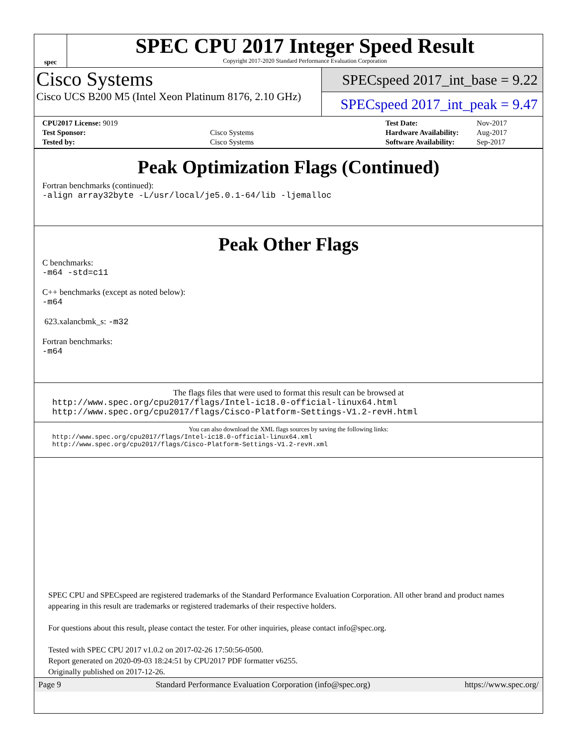spec
SPEC CPU 2017 Integer Speed Result
Copyright 2017-2020 Standard Performance Evaluation Corporation
Cisco Systems
Cisco UCS B200 M5 (Intel Xeon Platinum 8176, 2.10 GHz)
SPECspeed 2017_int_base = 9.22
SPECspeed 2017_int_peak = 9.47
| CPU2017 License: 9019 | |
| Test Sponsor: | Cisco Systems |
| Tested by: | Cisco Systems |
| Test Date: | Nov-2017 |
| Hardware Availability: | Aug-2017 |
| Software Availability: | Sep-2017 |
Peak Optimization Flags (Continued)
Fortran benchmarks (continued):
-align array32byte -L/usr/local/je5.0.1-64/lib -ljemalloc
Peak Other Flags
C benchmarks:
-m64 -std=c11
C++ benchmarks (except as noted below):
-m64
623.xalancbmk_s: -m32
Fortran benchmarks:
-m64
The flags files that were used to format this result can be browsed at
http://www.spec.org/cpu2017/flags/Intel-ic18.0-official-linux64.html
http://www.spec.org/cpu2017/flags/Cisco-Platform-Settings-V1.2-revH.html
You can also download the XML flags sources by saving the following links:
http://www.spec.org/cpu2017/flags/Intel-ic18.0-official-linux64.xml
http://www.spec.org/cpu2017/flags/Cisco-Platform-Settings-V1.2-revH.xml
SPEC CPU and SPECspeed are registered trademarks of the Standard Performance Evaluation Corporation. All other brand and product names appearing in this result are trademarks or registered trademarks of their respective holders.
For questions about this result, please contact the tester. For other inquiries, please contact info@spec.org.
Tested with SPEC CPU 2017 v1.0.2 on 2017-02-26 17:50:56-0500.
Report generated on 2020-09-03 18:24:51 by CPU2017 PDF formatter v6255.
Originally published on 2017-12-26.
Page 9 Standard Performance Evaluation Corporation (info@spec.org) https://www.spec.org/